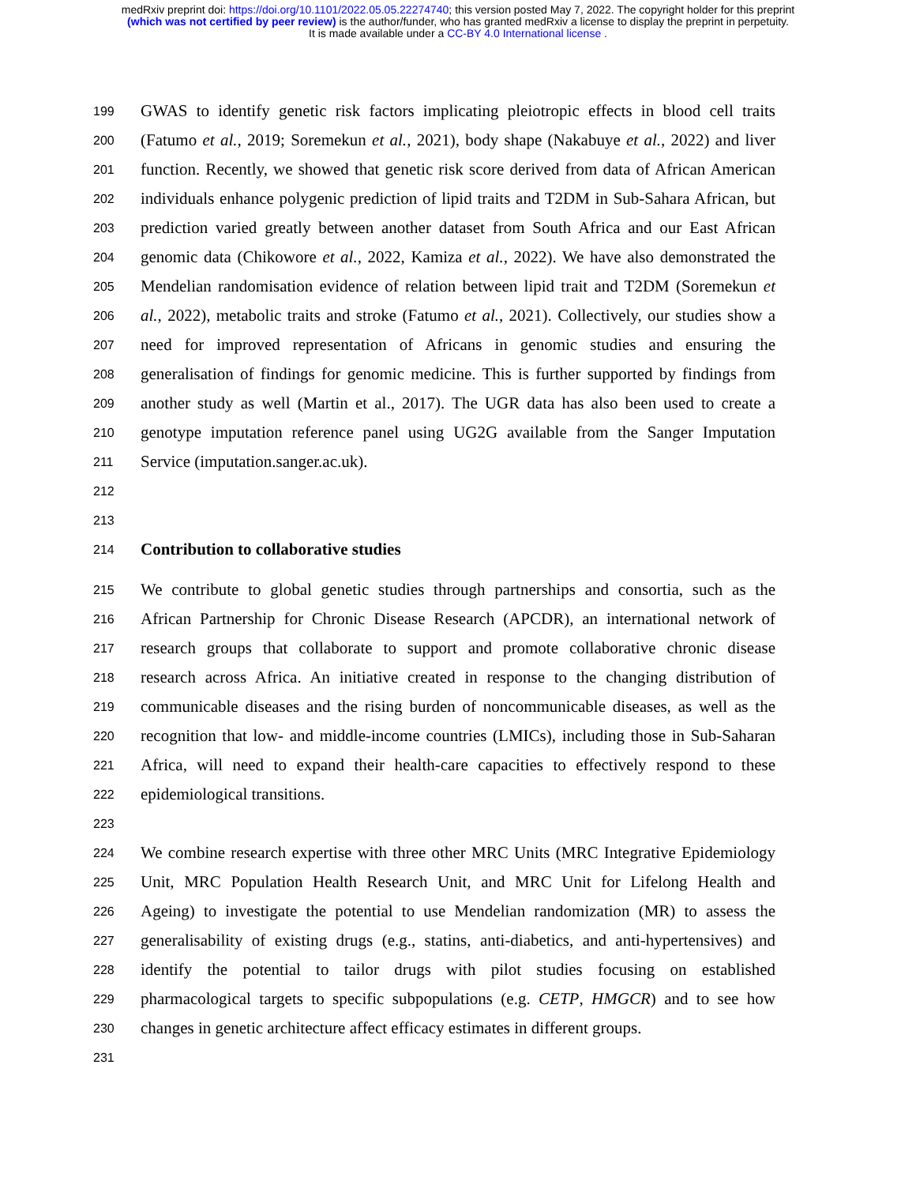medRxiv preprint doi: https://doi.org/10.1101/2022.05.05.22274740; this version posted May 7, 2022. The copyright holder for this preprint
(which was not certified by peer review) is the author/funder, who has granted medRxiv a license to display the preprint in perpetuity.
It is made available under a CC-BY 4.0 International license .
199 GWAS to identify genetic risk factors implicating pleiotropic effects in blood cell traits
200 (Fatumo et al., 2019; Soremekun et al., 2021), body shape (Nakabuye et al., 2022) and liver
201 function. Recently, we showed that genetic risk score derived from data of African American
202 individuals enhance polygenic prediction of lipid traits and T2DM in Sub-Sahara African, but
203 prediction varied greatly between another dataset from South Africa and our East African
204 genomic data (Chikowore et al., 2022, Kamiza et al., 2022). We have also demonstrated the
205 Mendelian randomisation evidence of relation between lipid trait and T2DM (Soremekun et
206 al., 2022), metabolic traits and stroke (Fatumo et al., 2021). Collectively, our studies show a
207 need for improved representation of Africans in genomic studies and ensuring the
208 generalisation of findings for genomic medicine. This is further supported by findings from
209 another study as well (Martin et al., 2017). The UGR data has also been used to create a
210 genotype imputation reference panel using UG2G available from the Sanger Imputation
211 Service (imputation.sanger.ac.uk).
212
213
214 Contribution to collaborative studies
215 We contribute to global genetic studies through partnerships and consortia, such as the
216 African Partnership for Chronic Disease Research (APCDR), an international network of
217 research groups that collaborate to support and promote collaborative chronic disease
218 research across Africa. An initiative created in response to the changing distribution of
219 communicable diseases and the rising burden of noncommunicable diseases, as well as the
220 recognition that low- and middle-income countries (LMICs), including those in Sub-Saharan
221 Africa, will need to expand their health-care capacities to effectively respond to these
222 epidemiological transitions.
223
224 We combine research expertise with three other MRC Units (MRC Integrative Epidemiology
225 Unit, MRC Population Health Research Unit, and MRC Unit for Lifelong Health and
226 Ageing) to investigate the potential to use Mendelian randomization (MR) to assess the
227 generalisability of existing drugs (e.g., statins, anti-diabetics, and anti-hypertensives) and
228 identify the potential to tailor drugs with pilot studies focusing on established
229 pharmacological targets to specific subpopulations (e.g. CETP, HMGCR) and to see how
230 changes in genetic architecture affect efficacy estimates in different groups.
231